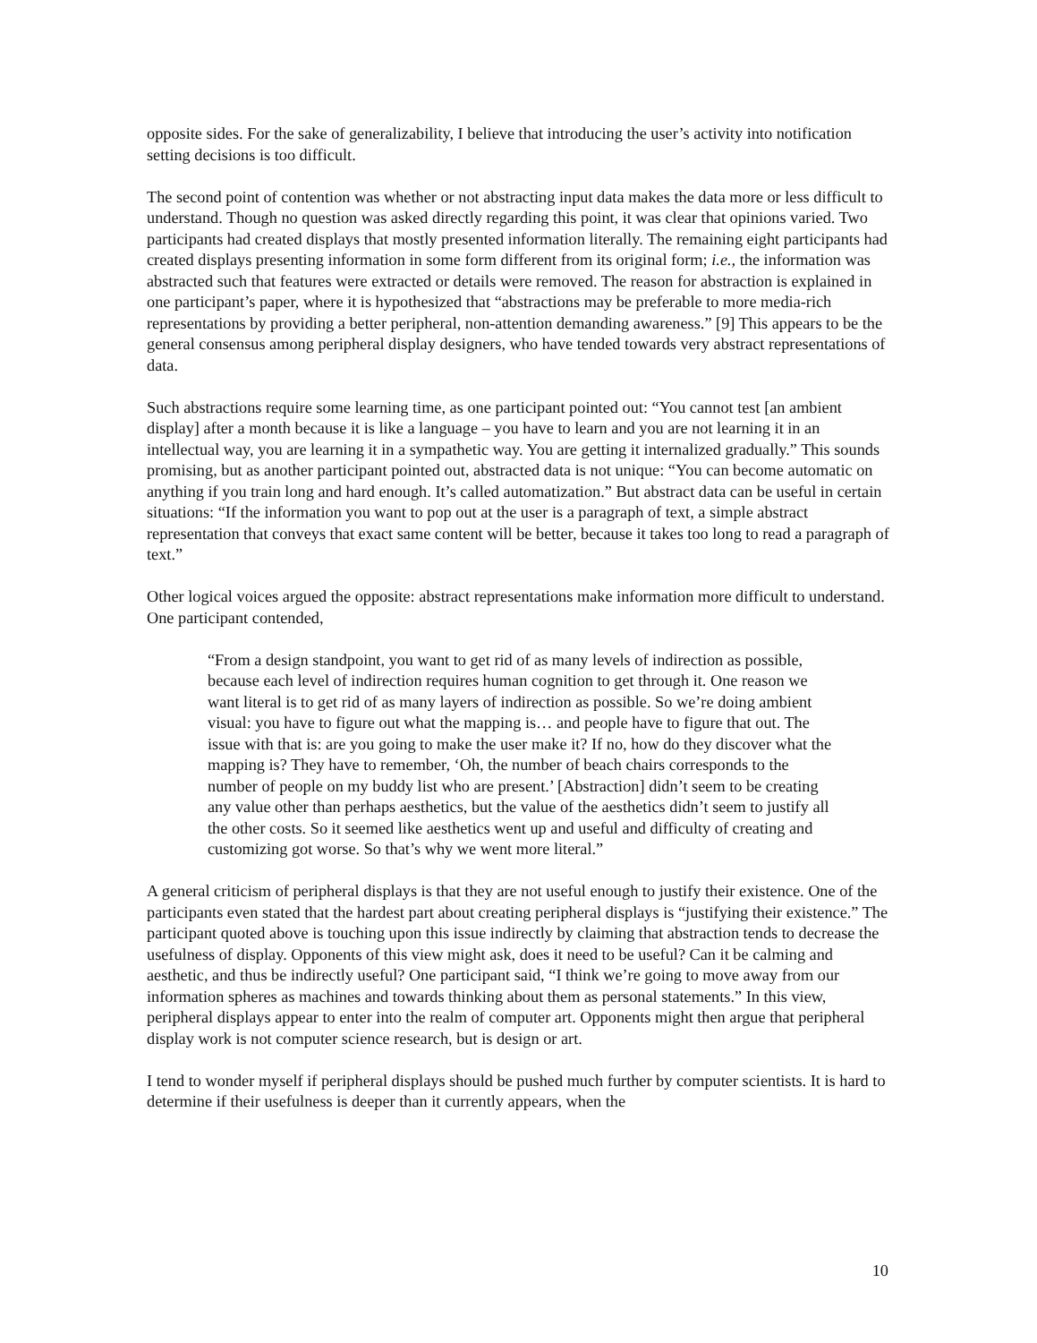opposite sides. For the sake of generalizability, I believe that introducing the user’s activity into notification setting decisions is too difficult.
The second point of contention was whether or not abstracting input data makes the data more or less difficult to understand. Though no question was asked directly regarding this point, it was clear that opinions varied. Two participants had created displays that mostly presented information literally. The remaining eight participants had created displays presenting information in some form different from its original form; i.e., the information was abstracted such that features were extracted or details were removed. The reason for abstraction is explained in one participant’s paper, where it is hypothesized that “abstractions may be preferable to more media-rich representations by providing a better peripheral, non-attention demanding awareness.” [9] This appears to be the general consensus among peripheral display designers, who have tended towards very abstract representations of data.
Such abstractions require some learning time, as one participant pointed out: “You cannot test [an ambient display] after a month because it is like a language – you have to learn and you are not learning it in an intellectual way, you are learning it in a sympathetic way. You are getting it internalized gradually.” This sounds promising, but as another participant pointed out, abstracted data is not unique: “You can become automatic on anything if you train long and hard enough. It’s called automatization.” But abstract data can be useful in certain situations: “If the information you want to pop out at the user is a paragraph of text, a simple abstract representation that conveys that exact same content will be better, because it takes too long to read a paragraph of text.”
Other logical voices argued the opposite: abstract representations make information more difficult to understand. One participant contended,
“From a design standpoint, you want to get rid of as many levels of indirection as possible, because each level of indirection requires human cognition to get through it. One reason we want literal is to get rid of as many layers of indirection as possible. So we’re doing ambient visual: you have to figure out what the mapping is… and people have to figure that out. The issue with that is: are you going to make the user make it? If no, how do they discover what the mapping is? They have to remember, ‘Oh, the number of beach chairs corresponds to the number of people on my buddy list who are present.’ [Abstraction] didn’t seem to be creating any value other than perhaps aesthetics, but the value of the aesthetics didn’t seem to justify all the other costs. So it seemed like aesthetics went up and useful and difficulty of creating and customizing got worse. So that’s why we went more literal.”
A general criticism of peripheral displays is that they are not useful enough to justify their existence. One of the participants even stated that the hardest part about creating peripheral displays is “justifying their existence.” The participant quoted above is touching upon this issue indirectly by claiming that abstraction tends to decrease the usefulness of display. Opponents of this view might ask, does it need to be useful? Can it be calming and aesthetic, and thus be indirectly useful? One participant said, “I think we’re going to move away from our information spheres as machines and towards thinking about them as personal statements.” In this view, peripheral displays appear to enter into the realm of computer art. Opponents might then argue that peripheral display work is not computer science research, but is design or art.
I tend to wonder myself if peripheral displays should be pushed much further by computer scientists. It is hard to determine if their usefulness is deeper than it currently appears, when the
10